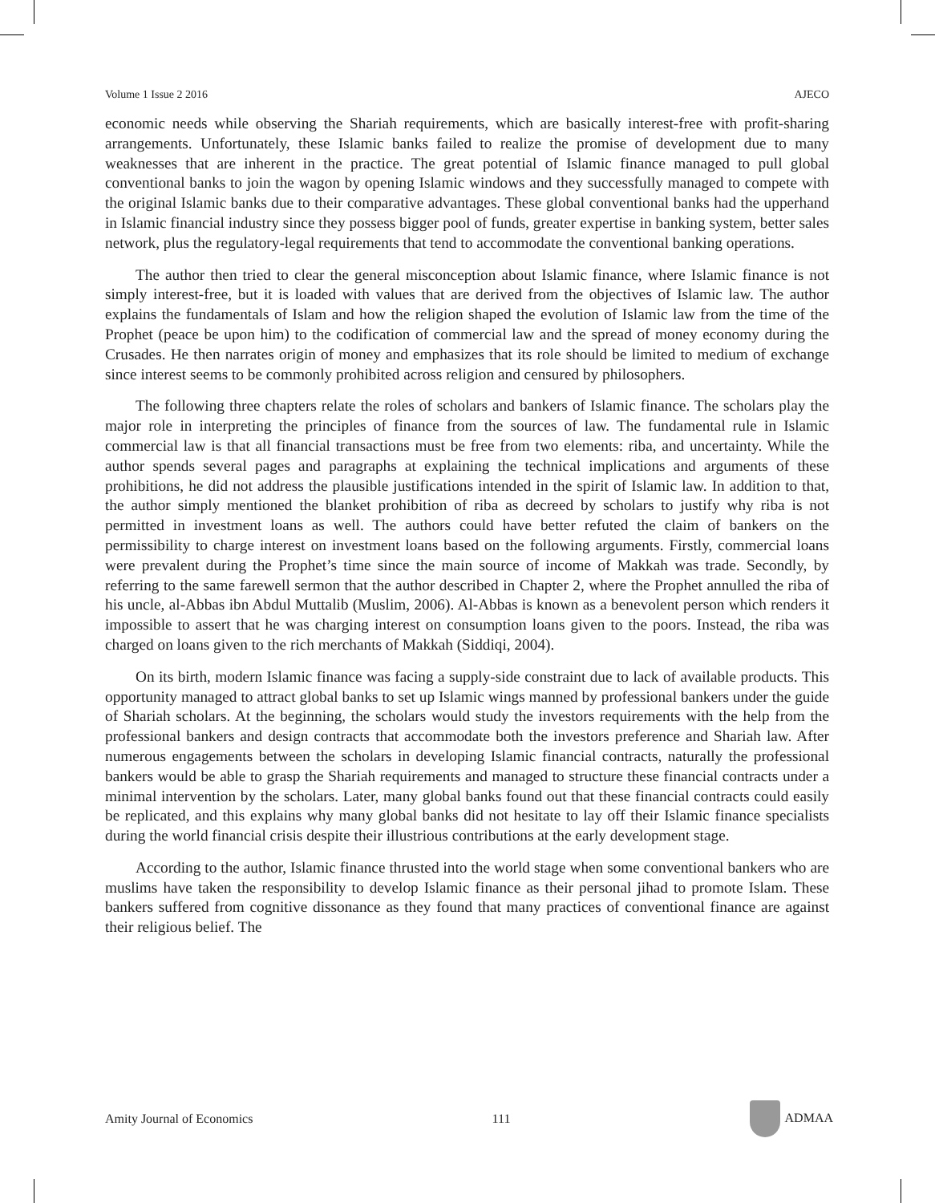Volume 1 Issue 2 2016 AJECO
economic needs while observing the Shariah requirements, which are basically interest-free with profit-sharing arrangements. Unfortunately, these Islamic banks failed to realize the promise of development due to many weaknesses that are inherent in the practice. The great potential of Islamic finance managed to pull global conventional banks to join the wagon by opening Islamic windows and they successfully managed to compete with the original Islamic banks due to their comparative advantages. These global conventional banks had the upperhand in Islamic financial industry since they possess bigger pool of funds, greater expertise in banking system, better sales network, plus the regulatory-legal requirements that tend to accommodate the conventional banking operations.
The author then tried to clear the general misconception about Islamic finance, where Islamic finance is not simply interest-free, but it is loaded with values that are derived from the objectives of Islamic law. The author explains the fundamentals of Islam and how the religion shaped the evolution of Islamic law from the time of the Prophet (peace be upon him) to the codification of commercial law and the spread of money economy during the Crusades. He then narrates origin of money and emphasizes that its role should be limited to medium of exchange since interest seems to be commonly prohibited across religion and censured by philosophers.
The following three chapters relate the roles of scholars and bankers of Islamic finance. The scholars play the major role in interpreting the principles of finance from the sources of law. The fundamental rule in Islamic commercial law is that all financial transactions must be free from two elements: riba, and uncertainty. While the author spends several pages and paragraphs at explaining the technical implications and arguments of these prohibitions, he did not address the plausible justifications intended in the spirit of Islamic law. In addition to that, the author simply mentioned the blanket prohibition of riba as decreed by scholars to justify why riba is not permitted in investment loans as well. The authors could have better refuted the claim of bankers on the permissibility to charge interest on investment loans based on the following arguments. Firstly, commercial loans were prevalent during the Prophet’s time since the main source of income of Makkah was trade. Secondly, by referring to the same farewell sermon that the author described in Chapter 2, where the Prophet annulled the riba of his uncle, al-Abbas ibn Abdul Muttalib (Muslim, 2006). Al-Abbas is known as a benevolent person which renders it impossible to assert that he was charging interest on consumption loans given to the poors. Instead, the riba was charged on loans given to the rich merchants of Makkah (Siddiqi, 2004).
On its birth, modern Islamic finance was facing a supply-side constraint due to lack of available products. This opportunity managed to attract global banks to set up Islamic wings manned by professional bankers under the guide of Shariah scholars. At the beginning, the scholars would study the investors requirements with the help from the professional bankers and design contracts that accommodate both the investors preference and Shariah law. After numerous engagements between the scholars in developing Islamic financial contracts, naturally the professional bankers would be able to grasp the Shariah requirements and managed to structure these financial contracts under a minimal intervention by the scholars. Later, many global banks found out that these financial contracts could easily be replicated, and this explains why many global banks did not hesitate to lay off their Islamic finance specialists during the world financial crisis despite their illustrious contributions at the early development stage.
According to the author, Islamic finance thrusted into the world stage when some conventional bankers who are muslims have taken the responsibility to develop Islamic finance as their personal jihad to promote Islam. These bankers suffered from cognitive dissonance as they found that many practices of conventional finance are against their religious belief. The
Amity Journal of Economics 111 ADMAA